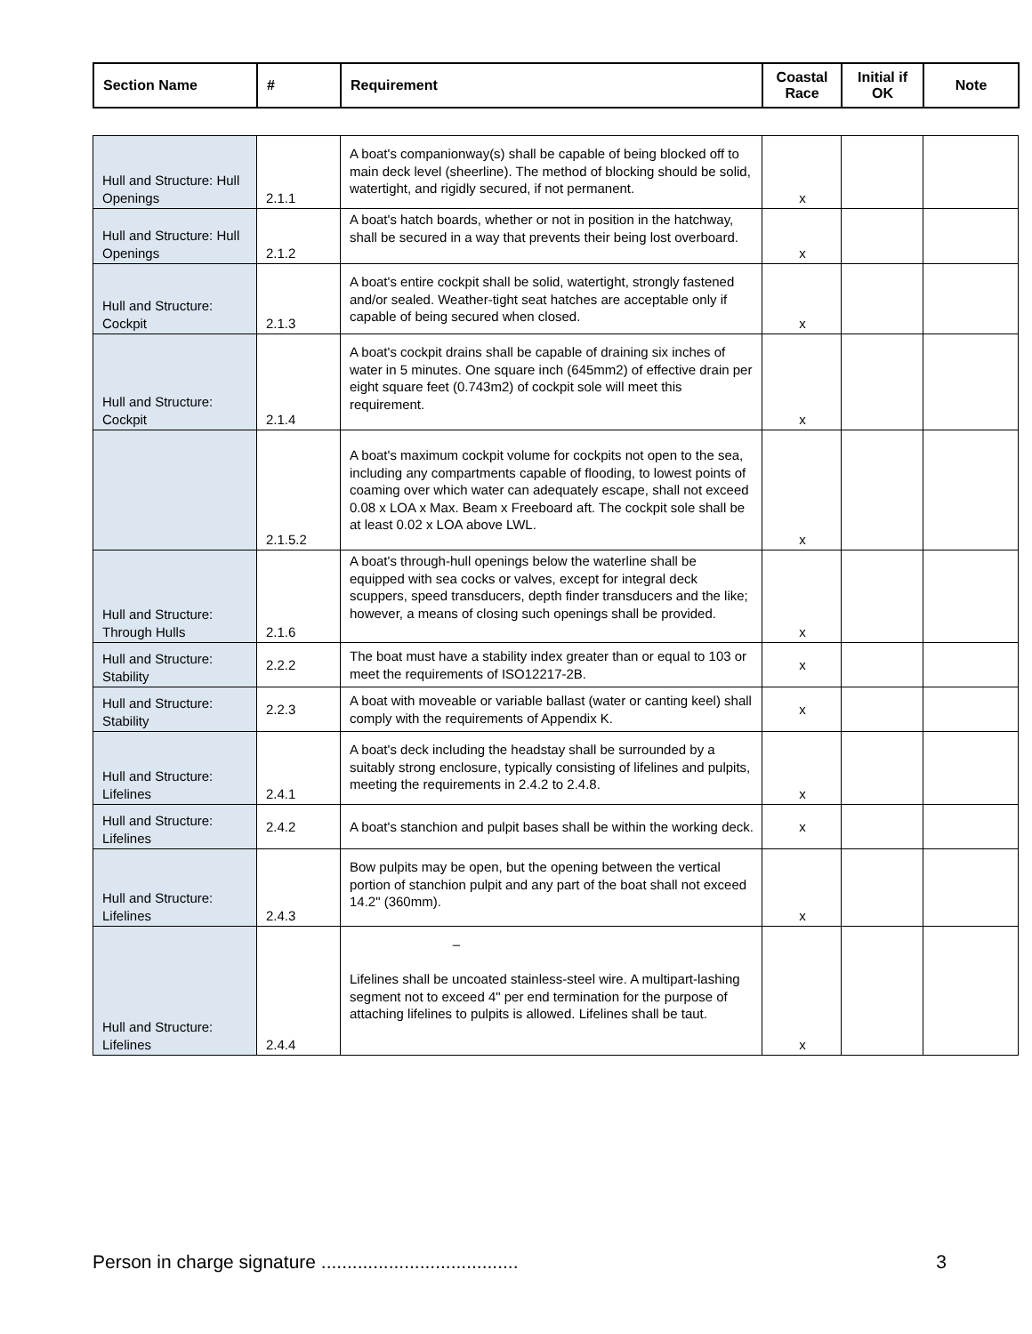| Section Name | # | Requirement | Coastal Race | Initial if OK | Note |
| --- | --- | --- | --- | --- | --- |
| Hull and Structure: Hull Openings | 2.1.1 | A boat's companionway(s) shall be capable of being blocked off to main deck level (sheerline). The method of blocking should be solid, watertight, and rigidly secured, if not permanent. | x | | |
| Hull and Structure: Hull Openings | 2.1.2 | A boat's hatch boards, whether or not in position in the hatchway, shall be secured in a way that prevents their being lost overboard. | x | | |
| Hull and Structure: Cockpit | 2.1.3 | A boat's entire cockpit shall be solid, watertight, strongly fastened and/or sealed. Weather-tight seat hatches are acceptable only if capable of being secured when closed. | x | | |
| Hull and Structure: Cockpit | 2.1.4 | A boat's cockpit drains shall be capable of draining six inches of water in 5 minutes. One square inch (645mm2) of effective drain per eight square feet (0.743m2) of cockpit sole will meet this requirement. | x | | |
| | 2.1.5.2 | A boat's maximum cockpit volume for cockpits not open to the sea, including any compartments capable of flooding, to lowest points of coaming over which water can adequately escape, shall not exceed 0.08 x LOA x Max. Beam x Freeboard aft. The cockpit sole shall be at least 0.02 x LOA above LWL. | x | | |
| Hull and Structure: Through Hulls | 2.1.6 | A boat's through-hull openings below the waterline shall be equipped with sea cocks or valves, except for integral deck scuppers, speed transducers, depth finder transducers and the like; however, a means of closing such openings shall be provided. | x | | |
| Hull and Structure: Stability | 2.2.2 | The boat must have a stability index greater than or equal to 103 or meet the requirements of ISO12217-2B. | x | | |
| Hull and Structure: Stability | 2.2.3 | A boat with moveable or variable ballast (water or canting keel) shall comply with the requirements of Appendix K. | x | | |
| Hull and Structure: Lifelines | 2.4.1 | A boat's deck including the headstay shall be surrounded by a suitably strong enclosure, typically consisting of lifelines and pulpits, meeting the requirements in 2.4.2 to 2.4.8. | x | | |
| Hull and Structure: Lifelines | 2.4.2 | A boat's stanchion and pulpit bases shall be within the working deck. | x | | |
| Hull and Structure: Lifelines | 2.4.3 | Bow pulpits may be open, but the opening between the vertical portion of stanchion pulpit and any part of the boat shall not exceed 14.2" (360mm). | x | | |
| Hull and Structure: Lifelines | 2.4.4 | – Lifelines shall be uncoated stainless-steel wire. A multipart-lashing segment not to exceed 4" per end termination for the purpose of attaching lifelines to pulpits is allowed. Lifelines shall be taut. | x | | |
Person in charge signature ...................................... 3